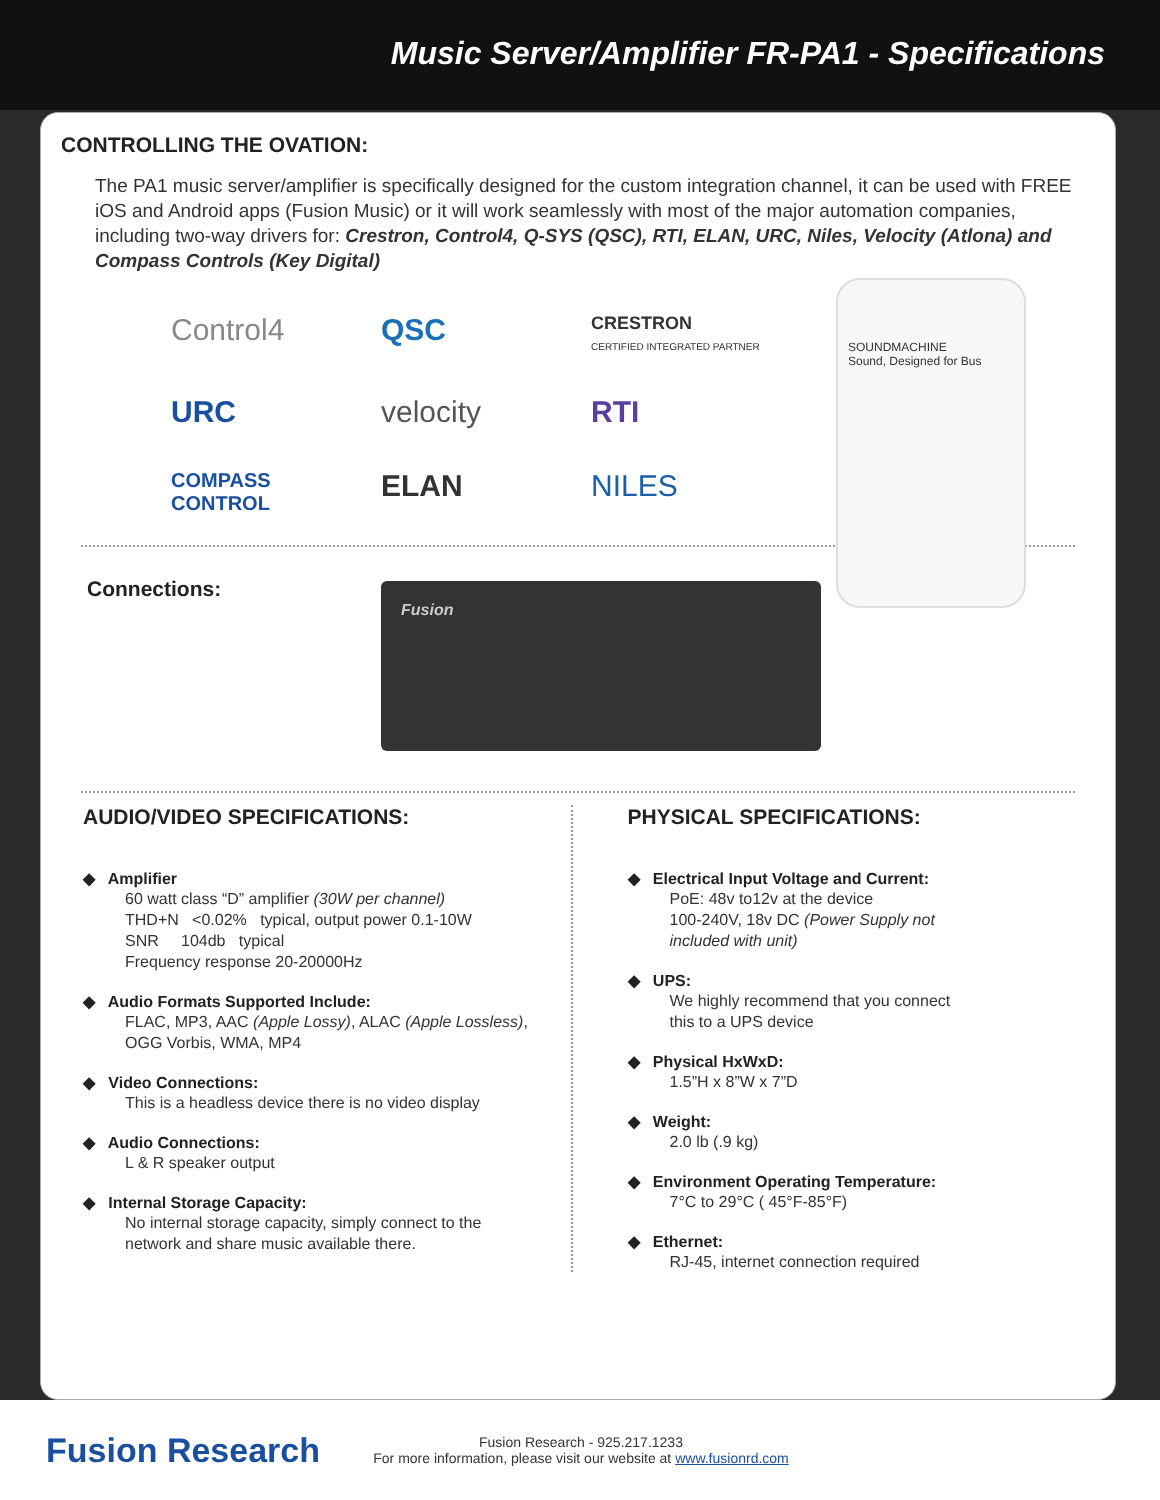Music Server/Amplifier FR-PA1 - Specifications
CONTROLLING THE OVATION:
The PA1 music server/amplifier is specifically designed for the custom integration channel, it can be used with FREE iOS and Android apps (Fusion Music) or it will work seamlessly with most of the major automation companies, including two-way drivers for: Crestron, Control4, Q-SYS (QSC), RTI, ELAN, URC, Niles, Velocity (Atlona) and Compass Controls (Key Digital)
Control4
QSC
CRESTRON
CERTIFIED INTEGRATED PARTNER
URC
velocity
RTI
COMPASS CONTROL
ELAN
NILES
SOUNDMACHINE
Sound, Designed for Bus
Connections:
Fusion
AUDIO/VIDEO SPECIFICATIONS:
◆ Amplifier
60 watt class “D” amplifier (30W per channel)
THD+N <0.02% typical, output power 0.1-10W
SNR 104db typical
Frequency response 20-20000Hz
◆ Audio Formats Supported Include:
FLAC, MP3, AAC (Apple Lossy), ALAC (Apple Lossless),
OGG Vorbis, WMA, MP4
◆ Video Connections:
This is a headless device there is no video display
◆ Audio Connections:
L & R speaker output
◆ Internal Storage Capacity:
No internal storage capacity, simply connect to the
network and share music available there.
PHYSICAL SPECIFICATIONS:
◆ Electrical Input Voltage and Current:
PoE: 48v to12v at the device
100-240V, 18v DC (Power Supply not
included with unit)
◆ UPS:
We highly recommend that you connect
this to a UPS device
◆ Physical HxWxD:
1.5”H x 8”W x 7”D
◆ Weight:
2.0 lb (.9 kg)
◆ Environment Operating Temperature:
7°C to 29°C ( 45°F-85°F)
◆ Ethernet:
RJ-45, internet connection required
Fusion Research
Fusion Research - 925.217.1233
For more information, please visit our website at www.fusionrd.com